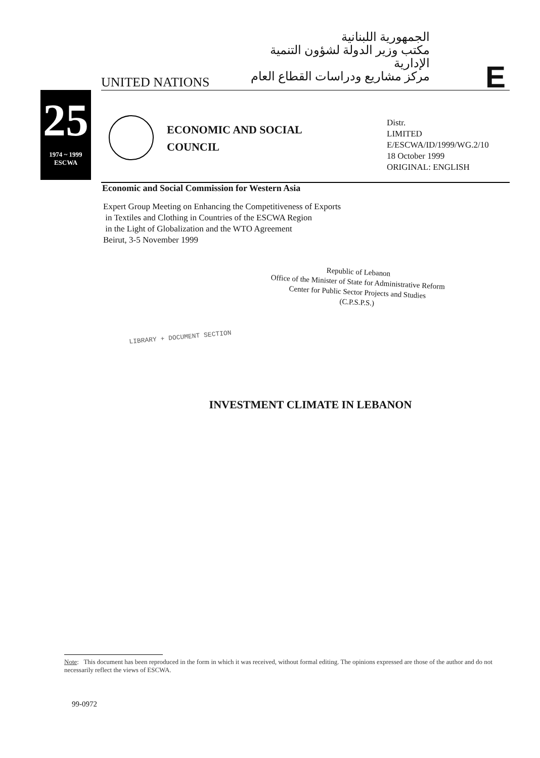الجمهورية اللبنانية
مكتب وزير الدولة لشؤون التنمية الإدارية
مركز مشاريع ودراسات القطاع العام
UNITED NATIONS E
25
1974 ~ 1999
ESCWA
ECONOMIC AND SOCIAL
COUNCIL
Distr.
LIMITED
E/ESCWA/ID/1999/WG.2/10
18 October 1999
ORIGINAL: ENGLISH
Economic and Social Commission for Western Asia
Expert Group Meeting on Enhancing the Competitiveness of Exports
in Textiles and Clothing in Countries of the ESCWA Region
in the Light of Globalization and the WTO Agreement
Beirut, 3-5 November 1999
Republic of Lebanon
Office of the Minister of State for Administrative Reform
Center for Public Sector Projects and Studies
(C.P.S.P.S.)
LIBRARY + DOCUMENT SECTION
INVESTMENT CLIMATE IN LEBANON
Note: This document has been reproduced in the form in which it was received, without formal editing. The opinions expressed are those of the author and do not necessarily reflect the views of ESCWA.
99-0972